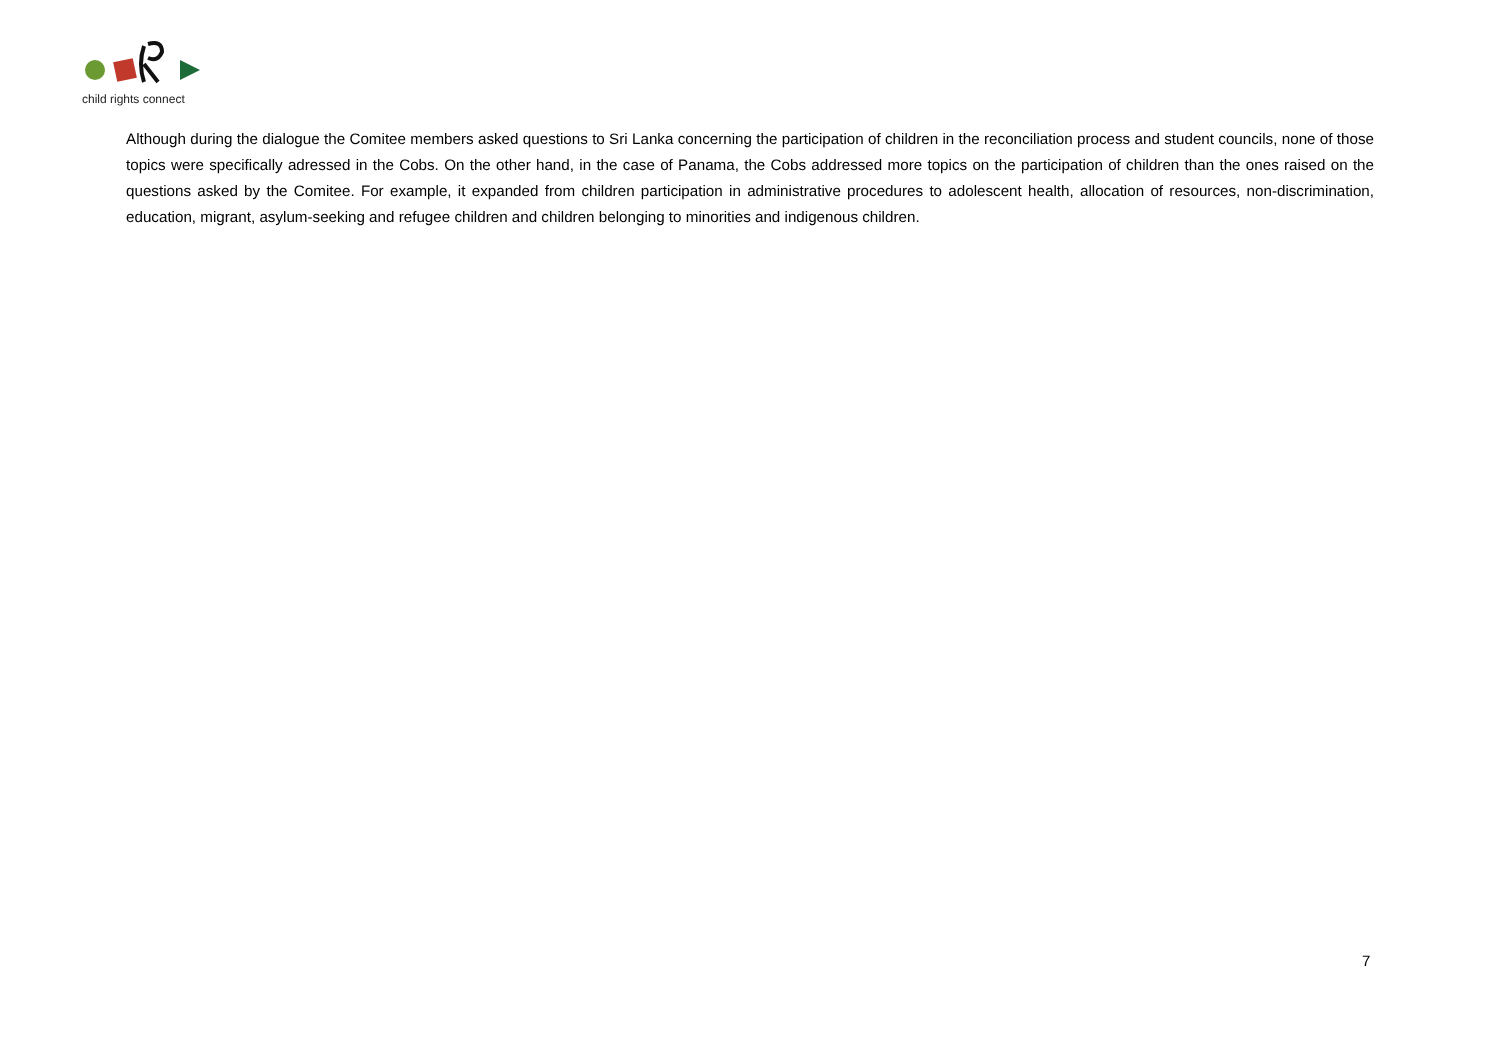child rights connect
Although during the dialogue the Comitee members asked questions to Sri Lanka concerning the participation of children in the reconciliation process and student councils, none of those topics were specifically adressed in the Cobs. On the other hand, in the case of Panama, the Cobs addressed more topics on the participation of children than the ones raised on the questions asked by the Comitee. For example, it expanded from children participation in administrative procedures to adolescent health, allocation of resources, non-discrimination, education, migrant, asylum-seeking and refugee children and children belonging to minorities and indigenous children.
7